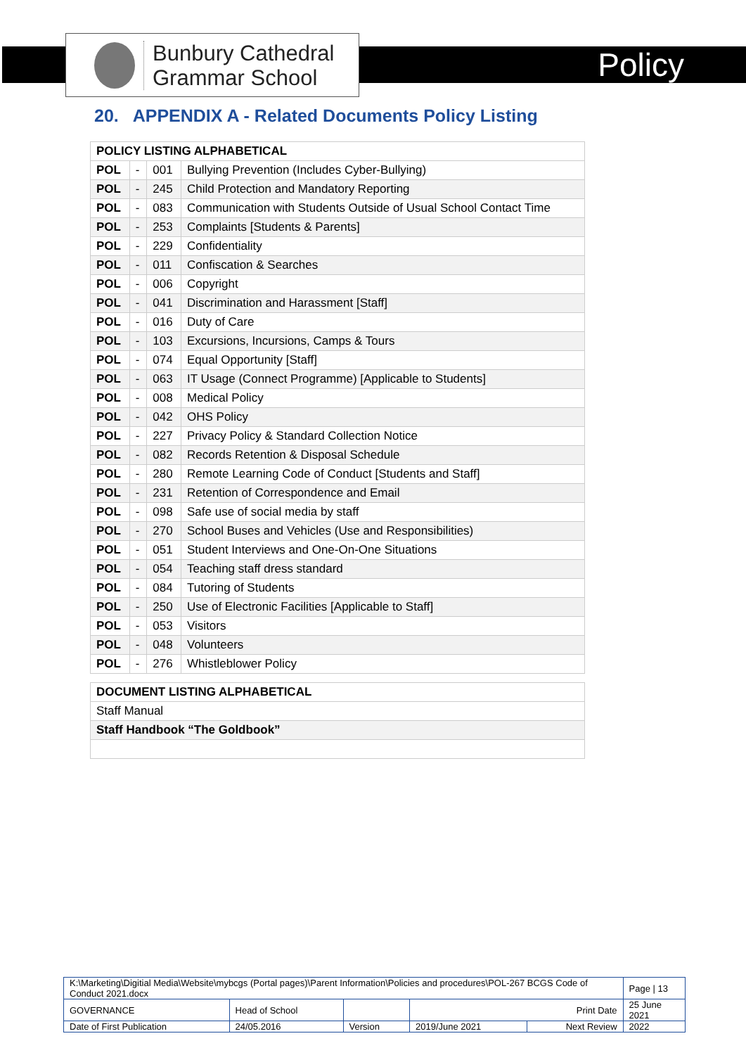Bunbury Cathedral
Grammar School
Policy
20. APPENDIX A - Related Documents Policy Listing
| POLICY LISTING ALPHABETICAL | | | |
| --- | --- | --- | --- |
| POL | - | 001 | Bullying Prevention (Includes Cyber-Bullying) |
| POL | - | 245 | Child Protection and Mandatory Reporting |
| POL | - | 083 | Communication with Students Outside of Usual School Contact Time |
| POL | - | 253 | Complaints [Students & Parents] |
| POL | - | 229 | Confidentiality |
| POL | - | 011 | Confiscation & Searches |
| POL | - | 006 | Copyright |
| POL | - | 041 | Discrimination and Harassment [Staff] |
| POL | - | 016 | Duty of Care |
| POL | - | 103 | Excursions, Incursions, Camps & Tours |
| POL | - | 074 | Equal Opportunity [Staff] |
| POL | - | 063 | IT Usage (Connect Programme) [Applicable to Students] |
| POL | - | 008 | Medical Policy |
| POL | - | 042 | OHS Policy |
| POL | - | 227 | Privacy Policy & Standard Collection Notice |
| POL | - | 082 | Records Retention & Disposal Schedule |
| POL | - | 280 | Remote Learning Code of Conduct [Students and Staff] |
| POL | - | 231 | Retention of Correspondence and Email |
| POL | - | 098 | Safe use of social media by staff |
| POL | - | 270 | School Buses and Vehicles (Use and Responsibilities) |
| POL | - | 051 | Student Interviews and One-On-One Situations |
| POL | - | 054 | Teaching staff dress standard |
| POL | - | 084 | Tutoring of Students |
| POL | - | 250 | Use of Electronic Facilities [Applicable to Staff] |
| POL | - | 053 | Visitors |
| POL | - | 048 | Volunteers |
| POL | - | 276 | Whistleblower Policy |
| DOCUMENT LISTING ALPHABETICAL |
| --- |
| Staff Manual |
| Staff Handbook “The Goldbook” |
| K:\Marketing\Digitial Media\Website\mybcgs (Portal pages)\Parent Information\Policies and procedures\POL-267 BCGS Code of Conduct 2021.docx | | | | | Page / 13 |
| GOVERNANCE | Head of School | | Print Date | | 25 June 2021 |
| Date of First Publication | 24/05.2016 | Version | 2019/June 2021 | Next Review | 2022 |